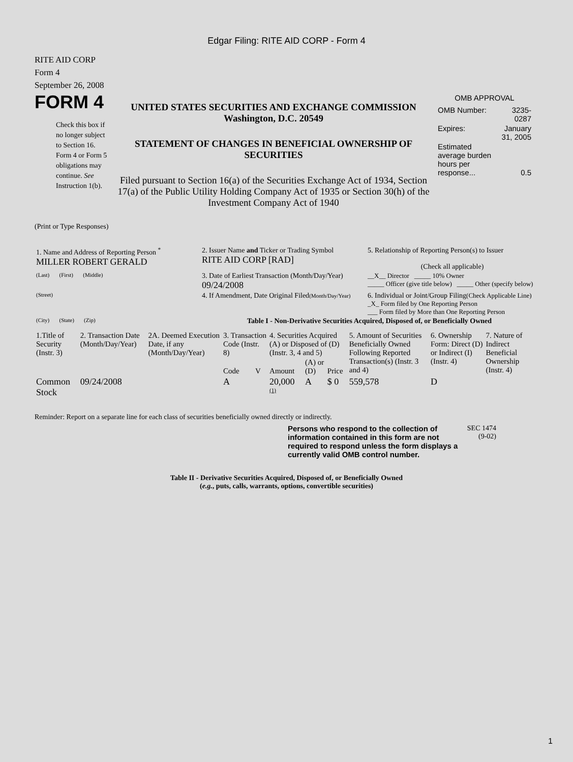Edgar Filing: RITE AID CORP - Form 4
RITE AID CORP
Form 4
September 26, 2008
FORM 4
Check this box if no longer subject to Section 16. Form 4 or Form 5 obligations may continue. See Instruction 1(b).
UNITED STATES SECURITIES AND EXCHANGE COMMISSION
Washington, D.C. 20549
STATEMENT OF CHANGES IN BENEFICIAL OWNERSHIP OF SECURITIES
Filed pursuant to Section 16(a) of the Securities Exchange Act of 1934, Section 17(a) of the Public Utility Holding Company Act of 1935 or Section 30(h) of the Investment Company Act of 1940
OMB APPROVAL
| OMB Number: | 3235-0287 |
| Expires: | January 31, 2005 |
| Estimated average burden hours per response... | 0.5 |
(Print or Type Responses)
| 1. Name and Address of Reporting Person <sup>*</sup> MILLER ROBERT GERALD | 2. Issuer Name and Ticker or Trading Symbol RITE AID CORP [RAD] | 5. Relationship of Reporting Person(s) to Issuer (Check all applicable) |
| (Last) (First) (Middle) | 3. Date of Earliest Transaction (Month/Day/Year) 09/24/2008 | __X__ Director _____ 10% Owner _____ Officer (give title below) _____ Other (specify below) |
| (Street) | 4. If Amendment, Date Original Filed (Month/Day/Year) | 6. Individual or Joint/Group Filing (Check Applicable Line) _X_ Form filed by One Reporting Person ___ Form filed by More than One Reporting Person |
| (City) (State) (Zip) | Table I - Non-Derivative Securities Acquired, Disposed of, or Beneficially Owned | |
| 1.Title of Security (Instr. 3) | 2. Transaction Date (Month/Day/Year) | 2A. Deemed Execution Date, if any (Month/Day/Year) | 3. Transaction Code (Instr. 8) | | 4. Securities Acquired (A) or Disposed of (D) (Instr. 3, 4 and 5) | | | 5. Amount of Securities Beneficially Owned Following Reported Transaction(s) (Instr. 3 and 4) | 6. Ownership Form: Direct (D) or Indirect (I) (Instr. 4) | 7. Nature of Indirect Beneficial Ownership (Instr. 4) |
| --- | --- | --- | --- | --- | --- | --- | --- | --- | --- | --- |
| | | | Code | V | Amount | (A) or (D) | Price | | | |
| Common Stock | 09/24/2008 | | A | | 20,000 <sup>(1)</sup> | A | $ 0 | 559,578 | D | |
Reminder: Report on a separate line for each class of securities beneficially owned directly or indirectly.
Persons who respond to the collection of information contained in this form are not required to respond unless the form displays a currently valid OMB control number.
SEC 1474 (9-02)
Table II - Derivative Securities Acquired, Disposed of, or Beneficially Owned
(e.g., puts, calls, warrants, options, convertible securities)
1